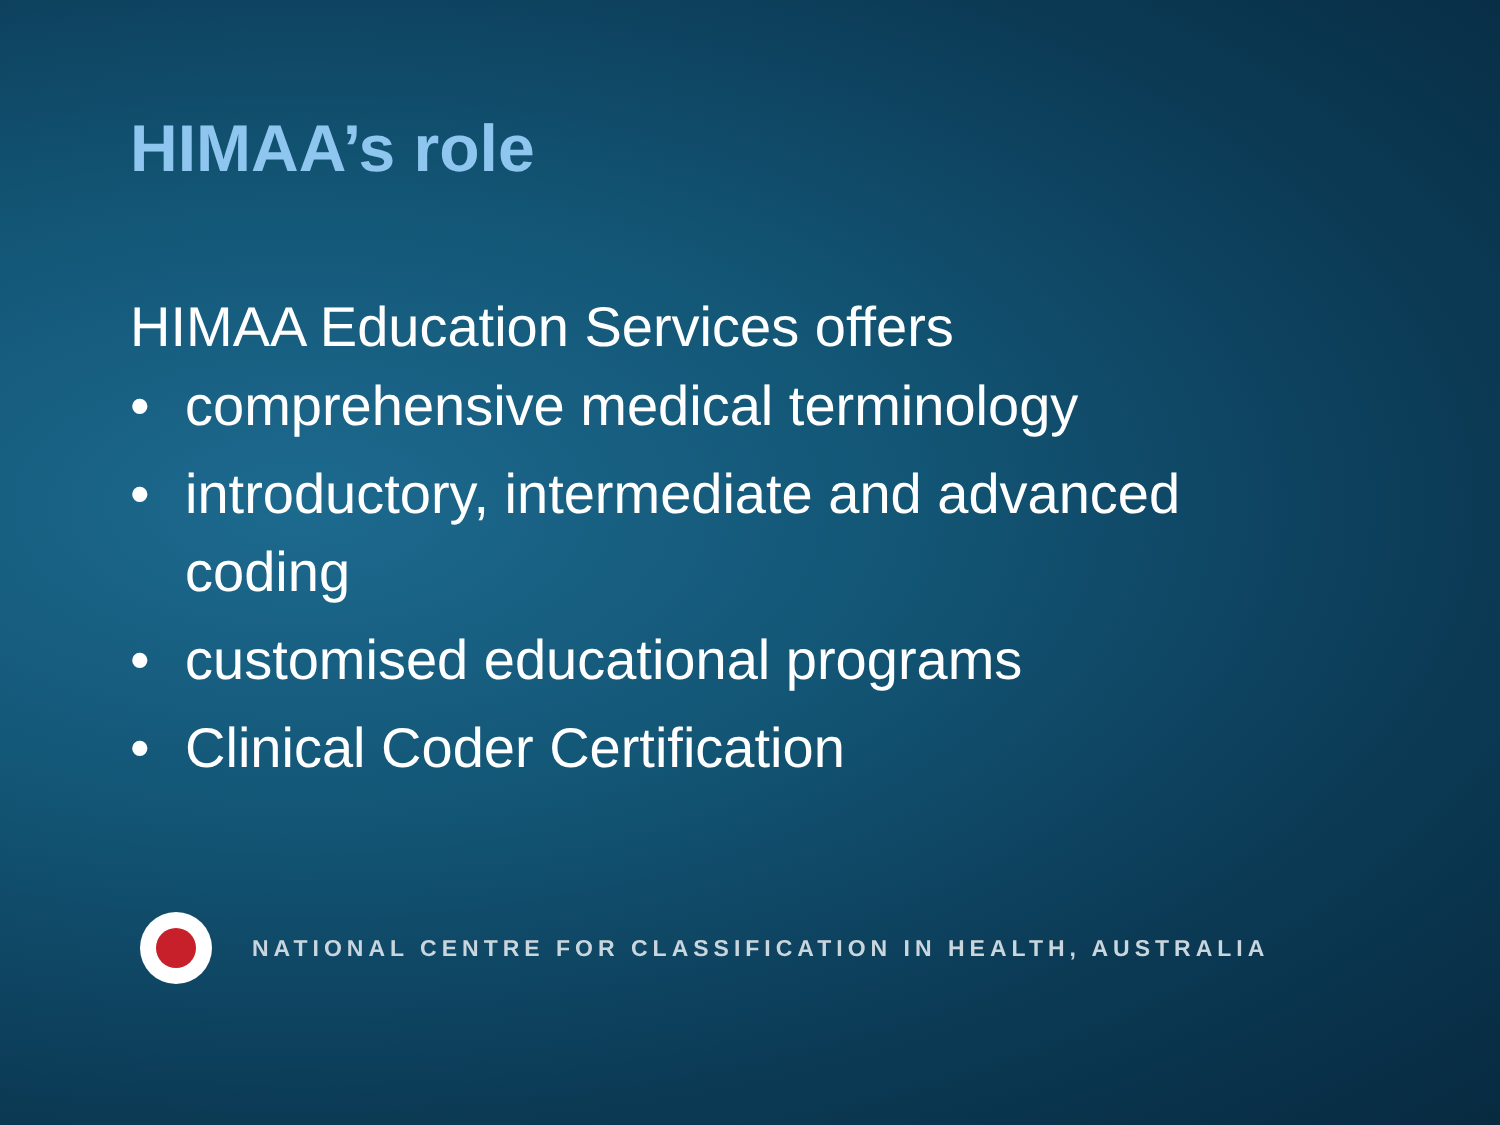HIMAA’s role
HIMAA Education Services offers
• comprehensive medical terminology
• introductory, intermediate and advanced coding
• customised educational programs
• Clinical Coder Certification
NATIONAL CENTRE FOR CLASSIFICATION IN HEALTH, AUSTRALIA